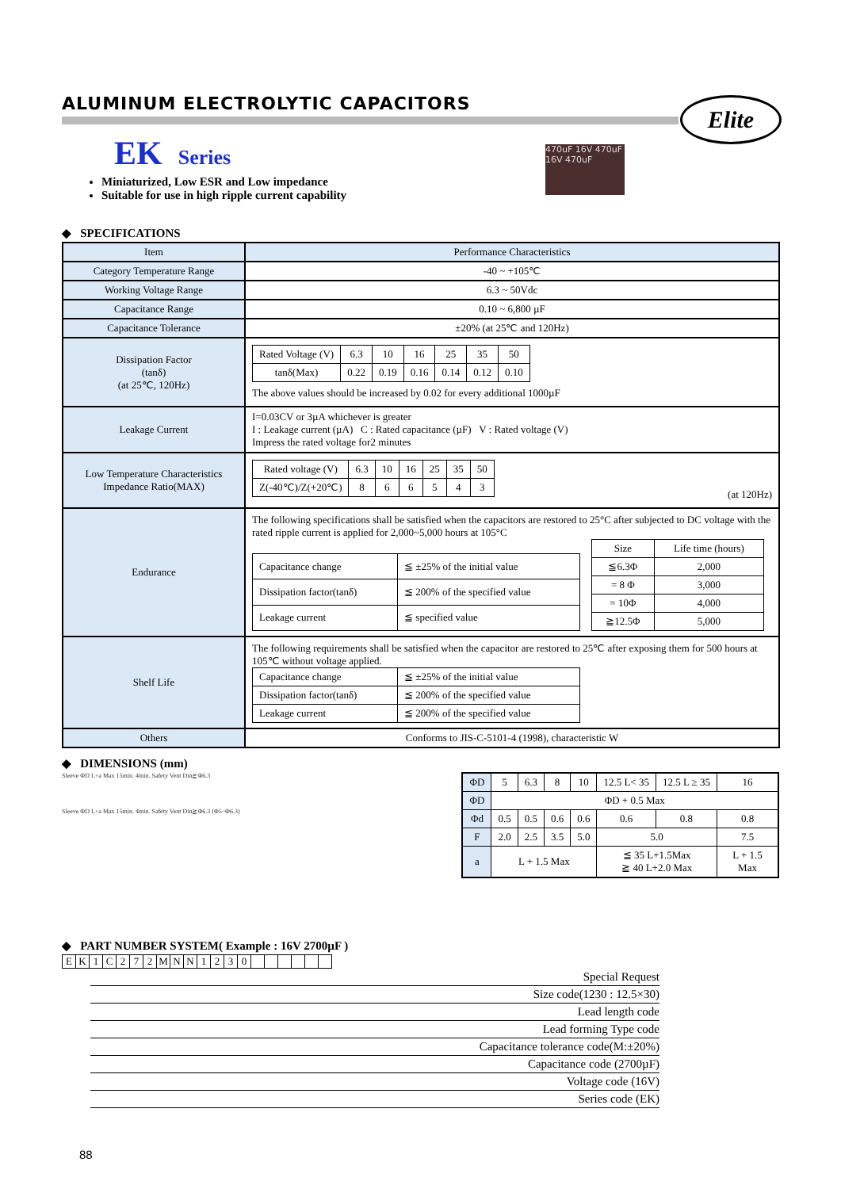Elite
470uF 16V 470uF 16V 470uF
ALUMINUM ELECTROLYTIC CAPACITORS
EK Series
Miniaturized, Low ESR and Low impedance
Suitable for use in high ripple current capability
◆ SPECIFICATIONS
| Item | Performance Characteristics |
| Category Temperature Range | -40 ~ +105℃ |
| Working Voltage Range | 6.3 ~ 50Vdc |
| Capacitance Range | 0.10 ~ 6,800 µF |
| Capacitance Tolerance | ±20% (at 25℃ and 120Hz) |
| Dissipation Factor (tanδ) (at 25℃, 120Hz) | / Rated Voltage (V) / 6.3 / 10 / 16 / 25 / 35 / 50 / / tanδ(Max) / 0.22 / 0.19 / 0.16 / 0.14 / 0.12 / 0.10 / The above values should be increased by 0.02 for every additional 1000µF |
| Leakage Current | I=0.03CV or 3µA whichever is greater I : Leakage current (µA) C : Rated capacitance (µF) V : Rated voltage (V) Impress the rated voltage for2 minutes |
| Low Temperature Characteristics Impedance Ratio(MAX) | / Rated voltage (V) / 6.3 / 10 / 16 / 25 / 35 / 50 / / Z(-40℃)/Z(+20℃) / 8 / 6 / 6 / 5 / 4 / 3 / (at 120Hz) |
| Endurance | The following specifications shall be satisfied when the capacitors are restored to 25°C after subjected to DC voltage with the rated ripple current is applied for 2,000~5,000 hours at 105°C / Capacitance change / ≦ ±25% of the initial value / / Dissipation factor(tanδ) / ≦ 200% of the specified value / / Leakage current / ≦ specified value / / Size / Life time (hours) / / ≦6.3Φ / 2,000 / / = 8 Φ / 3,000 / / = 10Φ / 4,000 / / ≧12.5Φ / 5,000 / |
| Shelf Life | The following requirements shall be satisfied when the capacitor are restored to 25℃ after exposing them for 500 hours at 105℃ without voltage applied. / Capacitance change / ≦ ±25% of the initial value / / Dissipation factor(tanδ) / ≦ 200% of the specified value / / Leakage current / ≦ 200% of the specified value / |
| Others | Conforms to JIS-C-5101-4 (1998), characteristic W |
◆ DIMENSIONS (mm)
Sleeve ΦD L+a Max 15min. 4min. Safety Vent Din≧Φ6.3
Sleeve ΦD L+a Max 15min. 4min. Safety Vent Din≧Φ6.3 (Φ5~Φ6.3)
| ΦD | 5 | 6.3 | 8 | 10 | 12.5 L< 35 | 12.5 L ≥ 35 | 16 |
| ΦD | ΦD + 0.5 Max | | | | | | |
| Φd | 0.5 | 0.5 | 0.6 | 0.6 | 0.6 | 0.8 | 0.8 |
| F | 2.0 | 2.5 | 3.5 | 5.0 | 5.0 | | 7.5 |
| a | L + 1.5 Max | | | | ≦ 35 L+1.5Max ≧ 40 L+2.0 Max | | L + 1.5 Max |
◆ PART NUMBER SYSTEM( Example : 16V 2700µF )
| E | K | 1 | C | 2 | 7 | 2 | M | N | N | 1 | 2 | 3 | 0 | | | | | | |
Special Request
Size code(1230 : 12.5×30)
Lead length code
Lead forming Type code
Capacitance tolerance code(M:±20%)
Capacitance code (2700µF)
Voltage code (16V)
Series code (EK)
88